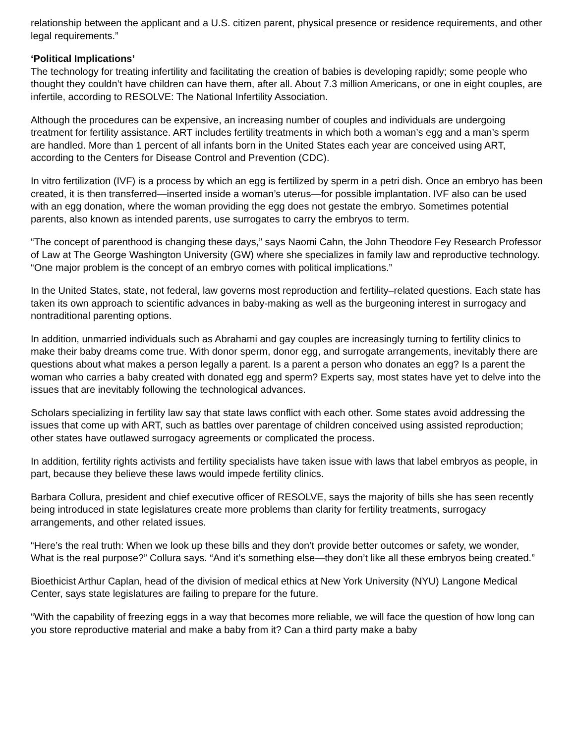relationship between the applicant and a U.S. citizen parent, physical presence or residence requirements, and other legal requirements.”
‘Political Implications’
The technology for treating infertility and facilitating the creation of babies is developing rapidly; some people who thought they couldn’t have children can have them, after all. About 7.3 million Americans, or one in eight couples, are infertile, according to RESOLVE: The National Infertility Association.
Although the procedures can be expensive, an increasing number of couples and individuals are undergoing treatment for fertility assistance. ART includes fertility treatments in which both a woman’s egg and a man’s sperm are handled. More than 1 percent of all infants born in the United States each year are conceived using ART, according to the Centers for Disease Control and Prevention (CDC).
In vitro fertilization (IVF) is a process by which an egg is fertilized by sperm in a petri dish. Once an embryo has been created, it is then transferred—inserted inside a woman’s uterus—for possible implantation. IVF also can be used with an egg donation, where the woman providing the egg does not gestate the embryo. Sometimes potential parents, also known as intended parents, use surrogates to carry the embryos to term.
“The concept of parenthood is changing these days,” says Naomi Cahn, the John Theodore Fey Research Professor of Law at The George Washington University (GW) where she specializes in family law and reproductive technology. “One major problem is the concept of an embryo comes with political implications.”
In the United States, state, not federal, law governs most reproduction and fertility–related questions. Each state has taken its own approach to scientific advances in baby-making as well as the burgeoning interest in surrogacy and nontraditional parenting options.
In addition, unmarried individuals such as Abrahami and gay couples are increasingly turning to fertility clinics to make their baby dreams come true. With donor sperm, donor egg, and surrogate arrangements, inevitably there are questions about what makes a person legally a parent. Is a parent a person who donates an egg? Is a parent the woman who carries a baby created with donated egg and sperm? Experts say, most states have yet to delve into the issues that are inevitably following the technological advances.
Scholars specializing in fertility law say that state laws conflict with each other. Some states avoid addressing the issues that come up with ART, such as battles over parentage of children conceived using assisted reproduction; other states have outlawed surrogacy agreements or complicated the process.
In addition, fertility rights activists and fertility specialists have taken issue with laws that label embryos as people, in part, because they believe these laws would impede fertility clinics.
Barbara Collura, president and chief executive officer of RESOLVE, says the majority of bills she has seen recently being introduced in state legislatures create more problems than clarity for fertility treatments, surrogacy arrangements, and other related issues.
“Here’s the real truth: When we look up these bills and they don’t provide better outcomes or safety, we wonder, What is the real purpose?” Collura says. “And it’s something else—they don’t like all these embryos being created.”
Bioethicist Arthur Caplan, head of the division of medical ethics at New York University (NYU) Langone Medical Center, says state legislatures are failing to prepare for the future.
“With the capability of freezing eggs in a way that becomes more reliable, we will face the question of how long can you store reproductive material and make a baby from it? Can a third party make a baby